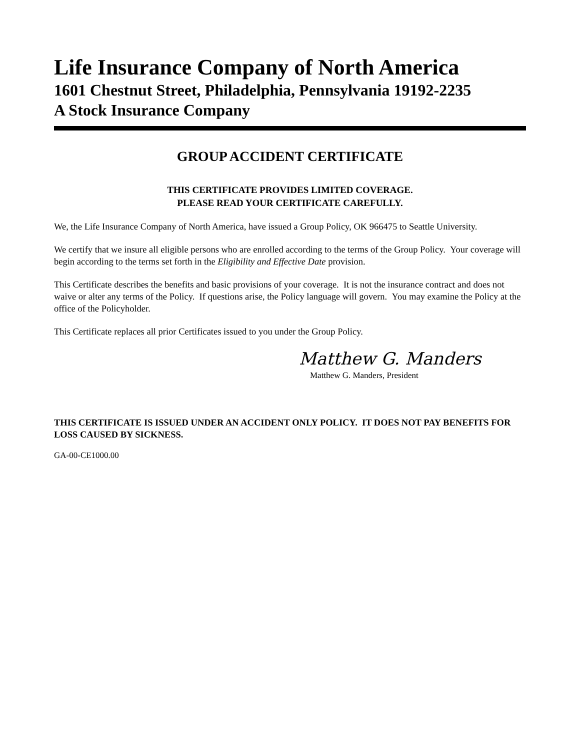Life Insurance Company of North America
1601 Chestnut Street, Philadelphia, Pennsylvania 19192-2235
A Stock Insurance Company
GROUP ACCIDENT CERTIFICATE
THIS CERTIFICATE PROVIDES LIMITED COVERAGE.
PLEASE READ YOUR CERTIFICATE CAREFULLY.
We, the Life Insurance Company of North America, have issued a Group Policy, OK 966475 to Seattle University.
We certify that we insure all eligible persons who are enrolled according to the terms of the Group Policy. Your coverage will begin according to the terms set forth in the Eligibility and Effective Date provision.
This Certificate describes the benefits and basic provisions of your coverage. It is not the insurance contract and does not waive or alter any terms of the Policy. If questions arise, the Policy language will govern. You may examine the Policy at the office of the Policyholder.
This Certificate replaces all prior Certificates issued to you under the Group Policy.
Matthew G. Manders
Matthew G. Manders, President
THIS CERTIFICATE IS ISSUED UNDER AN ACCIDENT ONLY POLICY. IT DOES NOT PAY BENEFITS FOR LOSS CAUSED BY SICKNESS.
GA-00-CE1000.00